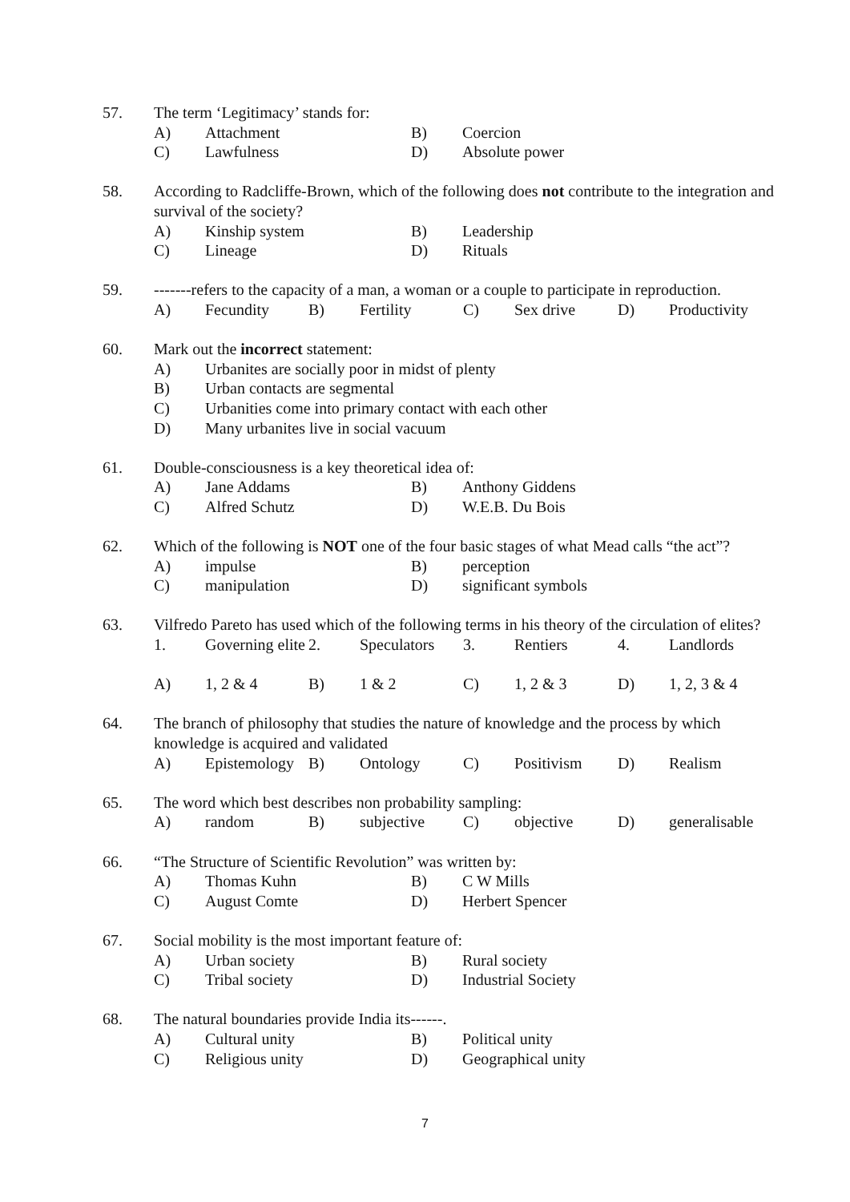57. The term ‘Legitimacy’ stands for:
| A) | Attachment | B) | Coercion |
| C) | Lawfulness | D) | Absolute power |
58. According to Radcliffe-Brown, which of the following does not contribute to the integration and survival of the society?
| A) | Kinship system | B) | Leadership |
| C) | Lineage | D) | Rituals |
59. -------refers to the capacity of a man, a woman or a couple to participate in reproduction.
| A) | Fecundity | B) | Fertility | C) | Sex drive | D) | Productivity |
60. Mark out the incorrect statement:
| A) | Urbanites are socially poor in midst of plenty |
| B) | Urban contacts are segmental |
| C) | Urbanities come into primary contact with each other |
| D) | Many urbanites live in social vacuum |
61. Double-consciousness is a key theoretical idea of:
| A) | Jane Addams | B) | Anthony Giddens |
| C) | Alfred Schutz | D) | W.E.B. Du Bois |
62. Which of the following is NOT one of the four basic stages of what Mead calls “the act”?
| A) | impulse | B) | perception |
| C) | manipulation | D) | significant symbols |
63. Vilfredo Pareto has used which of the following terms in his theory of the circulation of elites?
| 1. | Governing elite | 2. | Speculators | 3. | Rentiers | 4. | Landlords |
| A) | 1, 2 & 4 | B) | 1 & 2 | C) | 1, 2 & 3 | D) | 1, 2, 3 & 4 |
64. The branch of philosophy that studies the nature of knowledge and the process by which knowledge is acquired and validated
| A) | Epistemology | B) | Ontology | C) | Positivism | D) | Realism |
65. The word which best describes non probability sampling:
| A) | random | B) | subjective | C) | objective | D) | generalisable |
66. “The Structure of Scientific Revolution” was written by:
| A) | Thomas Kuhn | B) | C W Mills |
| C) | August Comte | D) | Herbert Spencer |
67. Social mobility is the most important feature of:
| A) | Urban society | B) | Rural society |
| C) | Tribal society | D) | Industrial Society |
68. The natural boundaries provide India its------.
| A) | Cultural unity | B) | Political unity |
| C) | Religious unity | D) | Geographical unity |
7